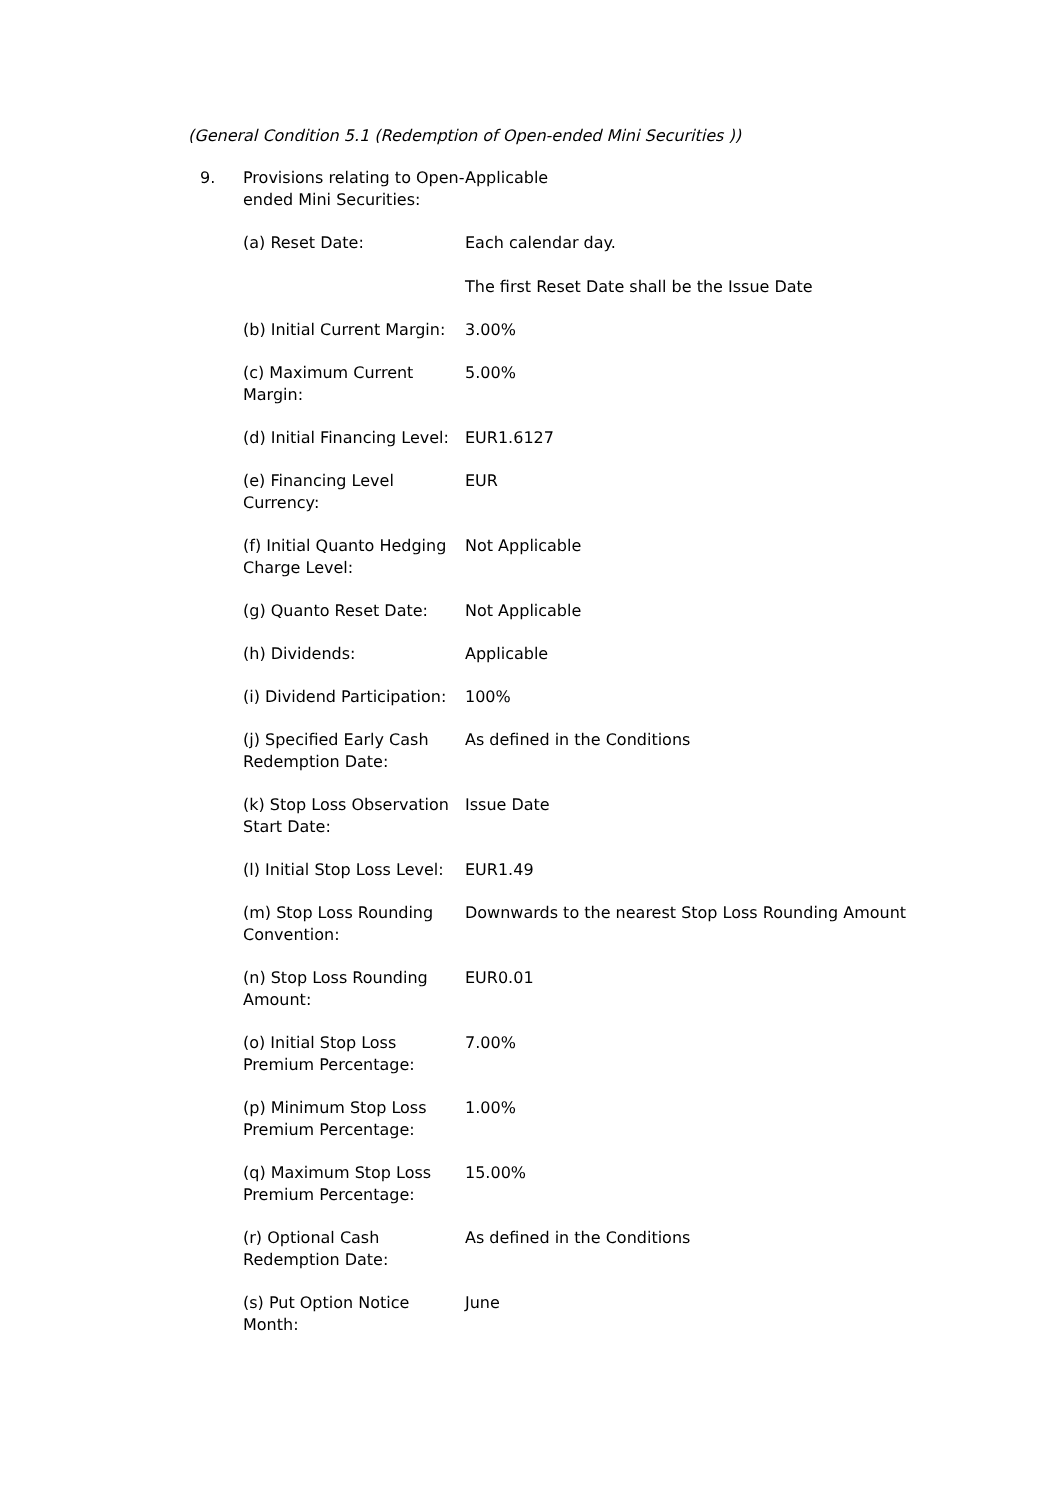(General Condition 5.1 (Redemption of Open-ended Mini Securities ))
| 9. | Provisions relating to Open-ended Mini Securities: | Applicable |
| | (a) Reset Date: | Each calendar day. The first Reset Date shall be the Issue Date |
| | (b) Initial Current Margin: | 3.00% |
| | (c) Maximum Current Margin: | 5.00% |
| | (d) Initial Financing Level: | EUR1.6127 |
| | (e) Financing Level Currency: | EUR |
| | (f) Initial Quanto Hedging Charge Level: | Not Applicable |
| | (g) Quanto Reset Date: | Not Applicable |
| | (h) Dividends: | Applicable |
| | (i) Dividend Participation: | 100% |
| | (j) Specified Early Cash Redemption Date: | As defined in the Conditions |
| | (k) Stop Loss Observation Start Date: | Issue Date |
| | (l) Initial Stop Loss Level: | EUR1.49 |
| | (m) Stop Loss Rounding Convention: | Downwards to the nearest Stop Loss Rounding Amount |
| | (n) Stop Loss Rounding Amount: | EUR0.01 |
| | (o) Initial Stop Loss Premium Percentage: | 7.00% |
| | (p) Minimum Stop Loss Premium Percentage: | 1.00% |
| | (q) Maximum Stop Loss Premium Percentage: | 15.00% |
| | (r) Optional Cash Redemption Date: | As defined in the Conditions |
| | (s) Put Option Notice Month: | June |